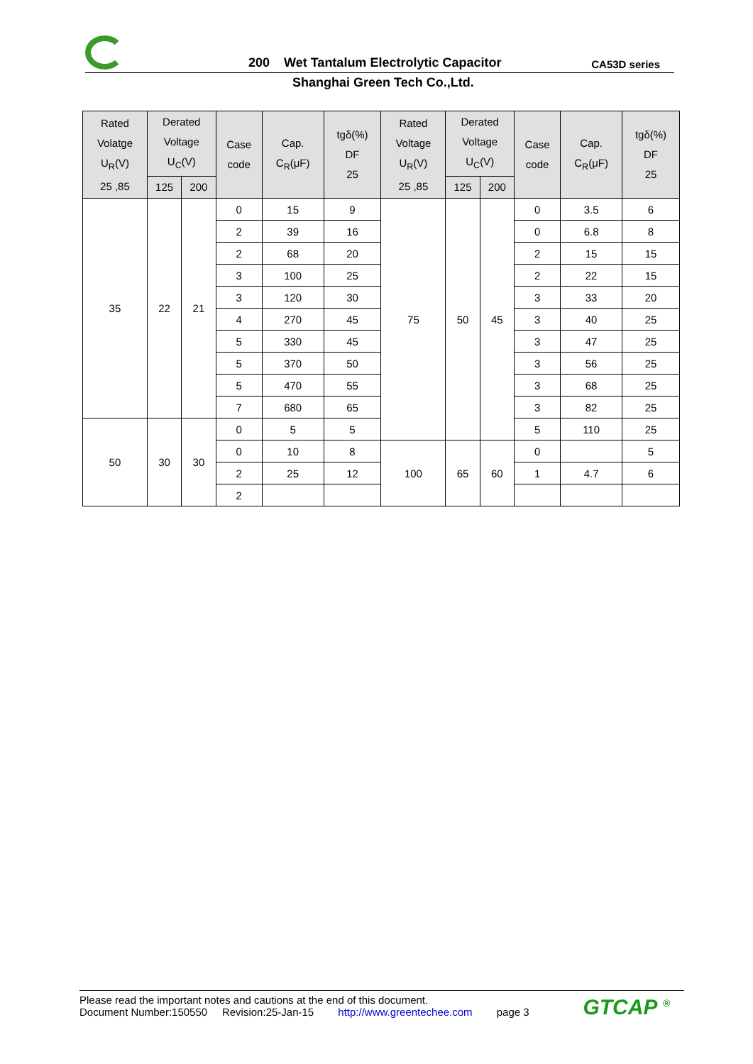200 Wet Tantalum Electrolytic Capacitor
CA53D series
Shanghai Green Tech Co.,Ltd.
| Rated Volatge U<sub>R</sub>(V) 25 ,85 | Derated Voltage U<sub>C</sub>(V) | | Case code | Cap. C<sub>R</sub>(μF) | tgδ(%) DF 25 | Rated Voltage U<sub>R</sub>(V) 25 ,85 | Derated Voltage U<sub>C</sub>(V) | | Case code | Cap. C<sub>R</sub>(μF) | tgδ(%) DF 25 |
| --- | --- | --- | --- | --- | --- | --- | --- | --- | --- | --- | --- |
| | 125 | 200 | | | | | 125 | 200 | | | |
| 35 | 22 | 21 | 0 | 15 | 9 | 75 | 50 | 45 | 0 | 3.5 | 6 |
| | | | 2 | 39 | 16 | | | | 0 | 6.8 | 8 |
| | | | 2 | 68 | 20 | | | | 2 | 15 | 15 |
| | | | 3 | 100 | 25 | | | | 2 | 22 | 15 |
| | | | 3 | 120 | 30 | | | | 3 | 33 | 20 |
| | | | 4 | 270 | 45 | | | | 3 | 40 | 25 |
| | | | 5 | 330 | 45 | | | | 3 | 47 | 25 |
| | | | 5 | 370 | 50 | | | | 3 | 56 | 25 |
| | | | 5 | 470 | 55 | | | | 3 | 68 | 25 |
| | | | 7 | 680 | 65 | | | | 3 | 82 | 25 |
| 50 | 30 | 30 | 0 | 5 | 5 | | | | 5 | 110 | 25 |
| | | | 0 | 10 | 8 | 100 | 65 | 60 | 0 | | 5 |
| | | | 2 | 25 | 12 | | | | 1 | 4.7 | 6 |
| | | | 2 | | | | | | | | |
Please read the important notes and cautions at the end of this document.
Document Number:150550 Revision:25-Jan-15 http://www.greentechee.com page 3
GTCAP <sup>®</sup>